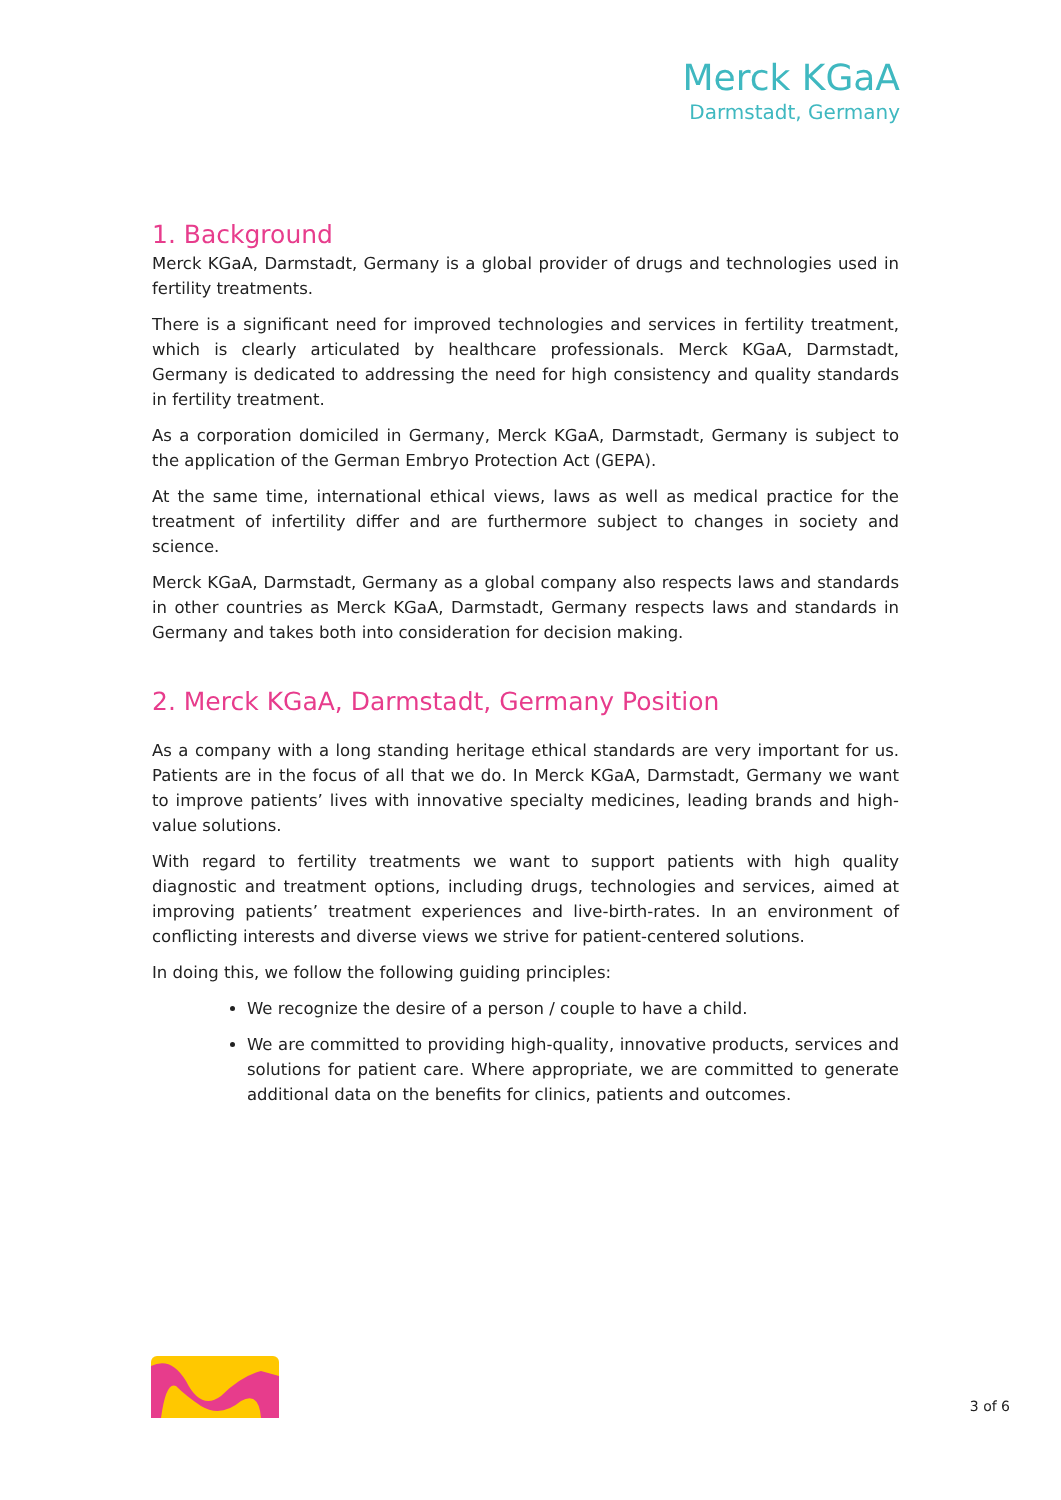Merck KGaA
Darmstadt, Germany
1. Background
Merck KGaA, Darmstadt, Germany is a global provider of drugs and technologies used in fertility treatments.
There is a significant need for improved technologies and services in fertility treatment, which is clearly articulated by healthcare professionals. Merck KGaA, Darmstadt, Germany is dedicated to addressing the need for high consistency and quality standards in fertility treatment.
As a corporation domiciled in Germany, Merck KGaA, Darmstadt, Germany is subject to the application of the German Embryo Protection Act (GEPA).
At the same time, international ethical views, laws as well as medical practice for the treatment of infertility differ and are furthermore subject to changes in society and science.
Merck KGaA, Darmstadt, Germany as a global company also respects laws and standards in other countries as Merck KGaA, Darmstadt, Germany respects laws and standards in Germany and takes both into consideration for decision making.
2. Merck KGaA, Darmstadt, Germany Position
As a company with a long standing heritage ethical standards are very important for us. Patients are in the focus of all that we do. In Merck KGaA, Darmstadt, Germany we want to improve patients’ lives with innovative specialty medicines, leading brands and high-value solutions.
With regard to fertility treatments we want to support patients with high quality diagnostic and treatment options, including drugs, technologies and services, aimed at improving patients’ treatment experiences and live-birth-rates. In an environment of conflicting interests and diverse views we strive for patient-centered solutions.
In doing this, we follow the following guiding principles:
We recognize the desire of a person / couple to have a child.
We are committed to providing high-quality, innovative products, services and solutions for patient care. Where appropriate, we are committed to generate additional data on the benefits for clinics, patients and outcomes.
3 of 6